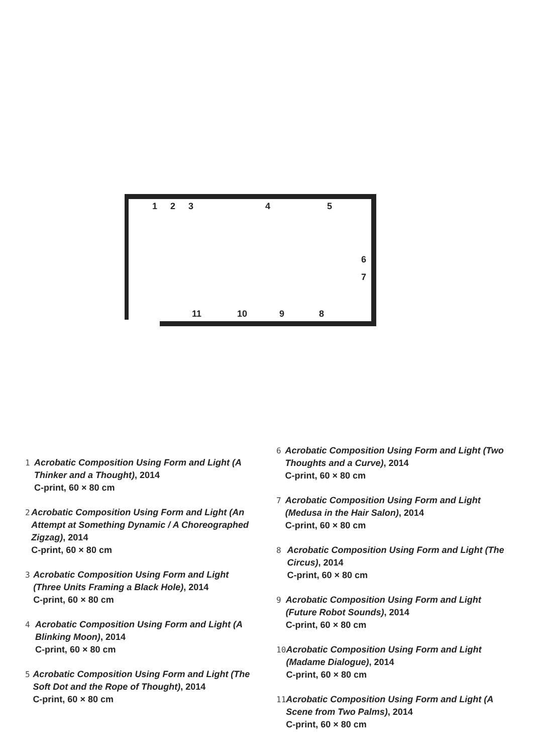1 2 3 4 5
6
7
11 10 9 8
1 Acrobatic Composition Using Form and Light (A Thinker and a Thought), 2014
C-print, 60 × 80 cm
2 Acrobatic Composition Using Form and Light (An Attempt at Something Dynamic / A Choreographed Zigzag), 2014
C-print, 60 × 80 cm
3 Acrobatic Composition Using Form and Light (Three Units Framing a Black Hole), 2014
C-print, 60 × 80 cm
4 Acrobatic Composition Using Form and Light (A Blinking Moon), 2014
C-print, 60 × 80 cm
5 Acrobatic Composition Using Form and Light (The Soft Dot and the Rope of Thought), 2014
C-print, 60 × 80 cm
6 Acrobatic Composition Using Form and Light (Two Thoughts and a Curve), 2014
C-print, 60 × 80 cm
7 Acrobatic Composition Using Form and Light (Medusa in the Hair Salon), 2014
C-print, 60 × 80 cm
8 Acrobatic Composition Using Form and Light (The Circus), 2014
C-print, 60 × 80 cm
9 Acrobatic Composition Using Form and Light (Future Robot Sounds), 2014
C-print, 60 × 80 cm
10 Acrobatic Composition Using Form and Light (Madame Dialogue), 2014
C-print, 60 × 80 cm
11 Acrobatic Composition Using Form and Light (A Scene from Two Palms), 2014
C-print, 60 × 80 cm